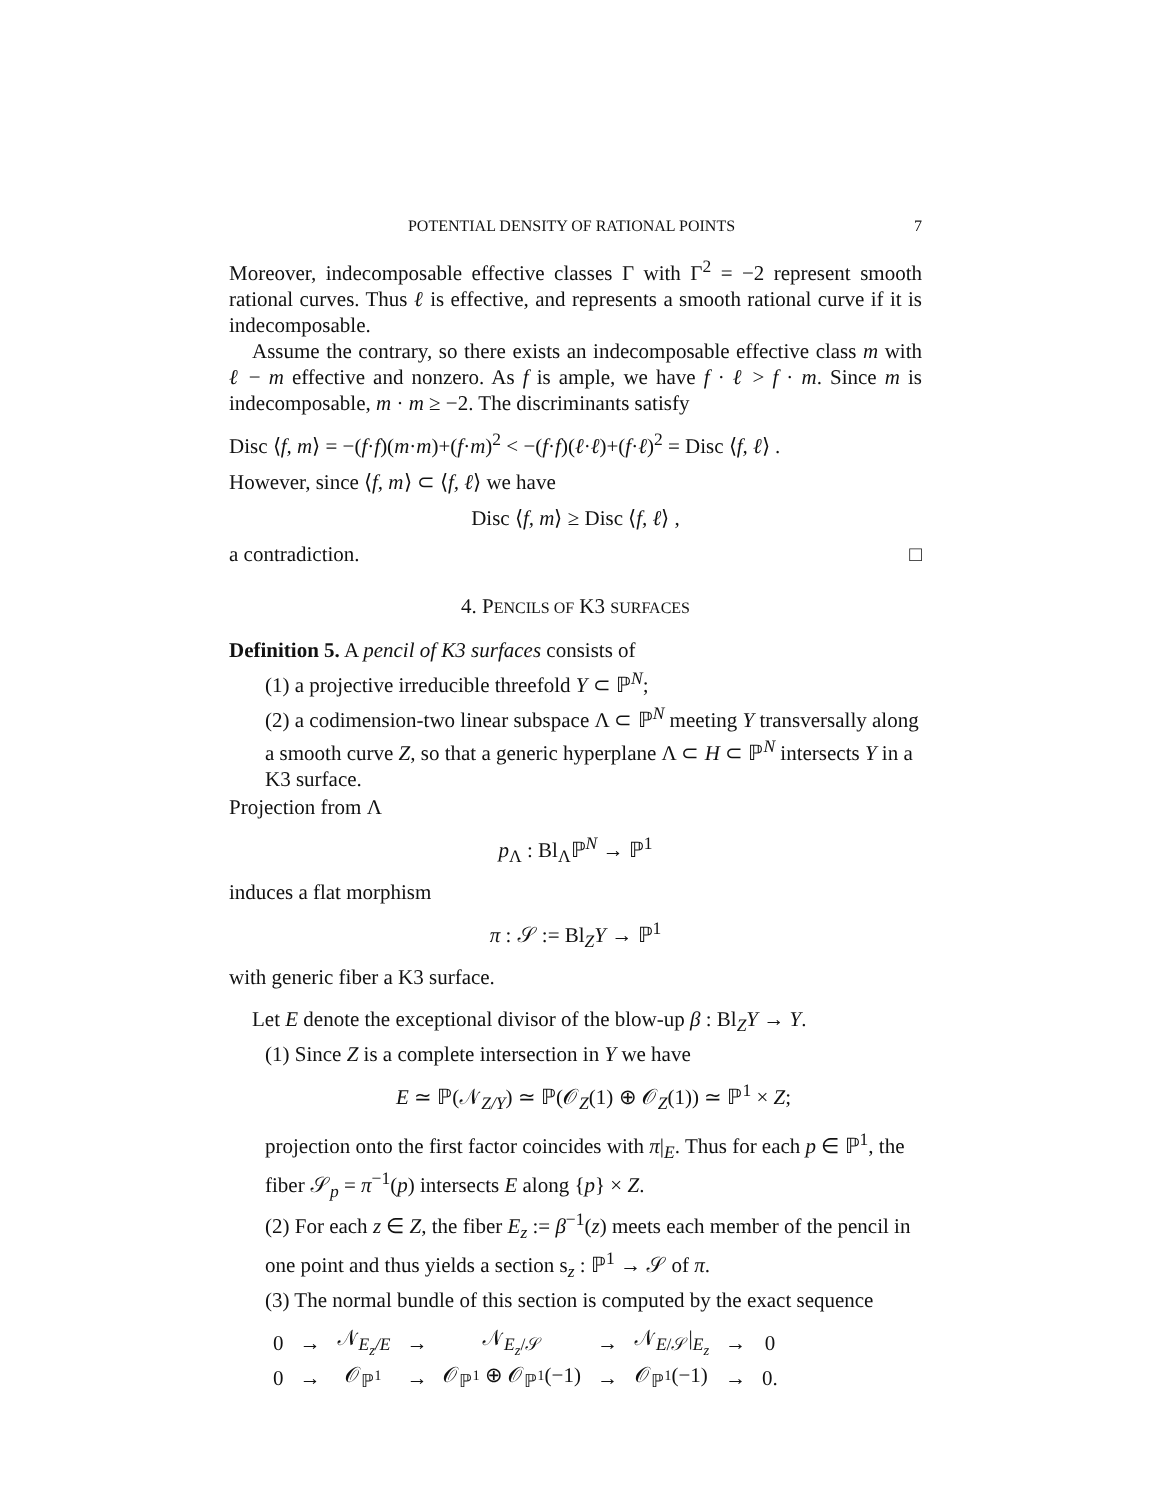POTENTIAL DENSITY OF RATIONAL POINTS 7
Moreover, indecomposable effective classes Γ with Γ<sup>2</sup> = −2 represent smooth rational curves. Thus ℓ is effective, and represents a smooth rational curve if it is indecomposable.
Assume the contrary, so there exists an indecomposable effective class m with ℓ − m effective and nonzero. As f is ample, we have f · ℓ > f · m. Since m is indecomposable, m · m ≥ −2. The discriminants satisfy
Disc ⟨f, m⟩ = −(f·f)(m·m)+(f·m)<sup>2</sup> < −(f·f)(ℓ·ℓ)+(f·ℓ)<sup>2</sup> = Disc ⟨f, ℓ⟩ .
However, since ⟨f, m⟩ ⊂ ⟨f, ℓ⟩ we have
Disc ⟨f, m⟩ ≥ Disc ⟨f, ℓ⟩ ,
a contradiction. □
4. PENCILS OF K3 SURFACES
Definition 5. A pencil of K3 surfaces consists of
(1) a projective irreducible threefold Y ⊂ ℙ<sup>N</sup>;
(2) a codimension-two linear subspace Λ ⊂ ℙ<sup>N</sup> meeting Y transversally along a smooth curve Z, so that a generic hyperplane Λ ⊂ H ⊂ ℙ<sup>N</sup> intersects Y in a K3 surface.
Projection from Λ
p<sub>Λ</sub> : Bl<sub>Λ</sub>ℙ<sup>N</sup> → ℙ<sup>1</sup>
induces a flat morphism
π : 𝒮 := Bl<sub>Z</sub>Y → ℙ<sup>1</sup>
with generic fiber a K3 surface.
Let E denote the exceptional divisor of the blow-up β : Bl<sub>Z</sub>Y → Y.
(1) Since Z is a complete intersection in Y we have
E ≃ ℙ(𝒩<sub>Z/Y</sub>) ≃ ℙ(𝒪<sub>Z</sub>(1) ⊕ 𝒪<sub>Z</sub>(1)) ≃ ℙ<sup>1</sup> × Z;
projection onto the first factor coincides with π|<sub>E</sub>. Thus for each p ∈ ℙ<sup>1</sup>, the fiber 𝒮<sub>p</sub> = π<sup>−1</sup>(p) intersects E along {p} × Z.
(2) For each z ∈ Z, the fiber E<sub>z</sub> := β<sup>−1</sup>(z) meets each member of the pencil in one point and thus yields a section s<sub>z</sub> : ℙ<sup>1</sup> → 𝒮 of π.
(3) The normal bundle of this section is computed by the exact sequence
| 0 | → | 𝒩<sub>E<sub>z</sub>/E</sub> | → | 𝒩<sub>E<sub>z</sub>/𝒮</sub> | → | 𝒩<sub>E/𝒮</sub>/<sub>E<sub>z</sub></sub> | → | 0 |
| 0 | → | 𝒪<sub>ℙ<sup>1</sup></sub> | → | 𝒪<sub>ℙ<sup>1</sup></sub> ⊕ 𝒪<sub>ℙ<sup>1</sup></sub>(−1) | → | 𝒪<sub>ℙ<sup>1</sup></sub>(−1) | → | 0. |